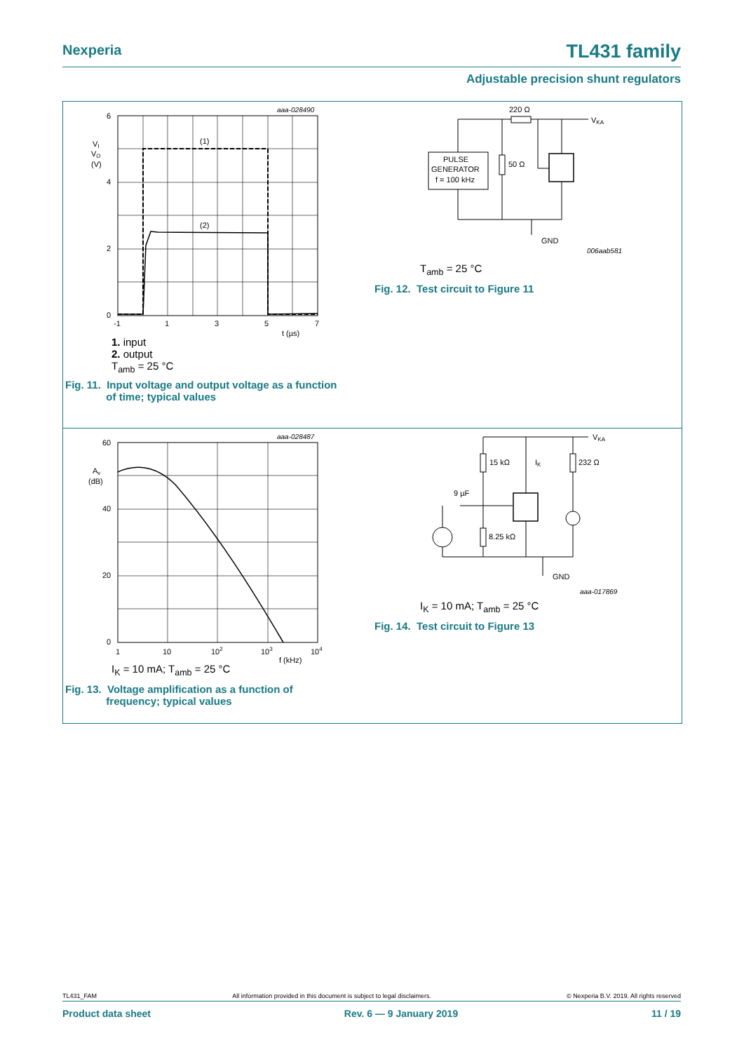Nexperia TL431 family
Adjustable precision shunt regulators
aaa-028490
(1)
(2)
6
4
2
0
-1
1
3
5
7
t (µs)
VI
VO
(V)
1. input
2. output
T<sub>amb</sub> = 25 °C
Fig. 11. Input voltage and output voltage as a function
of time; typical values
220 Ω
VKA
PULSE
GENERATOR
f = 100 kHz
50 Ω
GND
006aab581
T<sub>amb</sub> = 25 °C
Fig. 12. Test circuit to Figure 11
aaa-028487
60
40
20
0
1
10
102
103
104
f (kHz)
Av
(dB)
I<sub>K</sub> = 10 mA; T<sub>amb</sub> = 25 °C
Fig. 13. Voltage amplification as a function of
frequency; typical values
VKA
15 kΩ
232 Ω
8.25 kΩ
9 µF
IK
GND
aaa-017869
I<sub>K</sub> = 10 mA; T<sub>amb</sub> = 25 °C
Fig. 14. Test circuit to Figure 13
TL431_FAM All information provided in this document is subject to legal disclaimers. © Nexperia B.V. 2019. All rights reserved
Product data sheet Rev. 6 — 9 January 2019 11 / 19